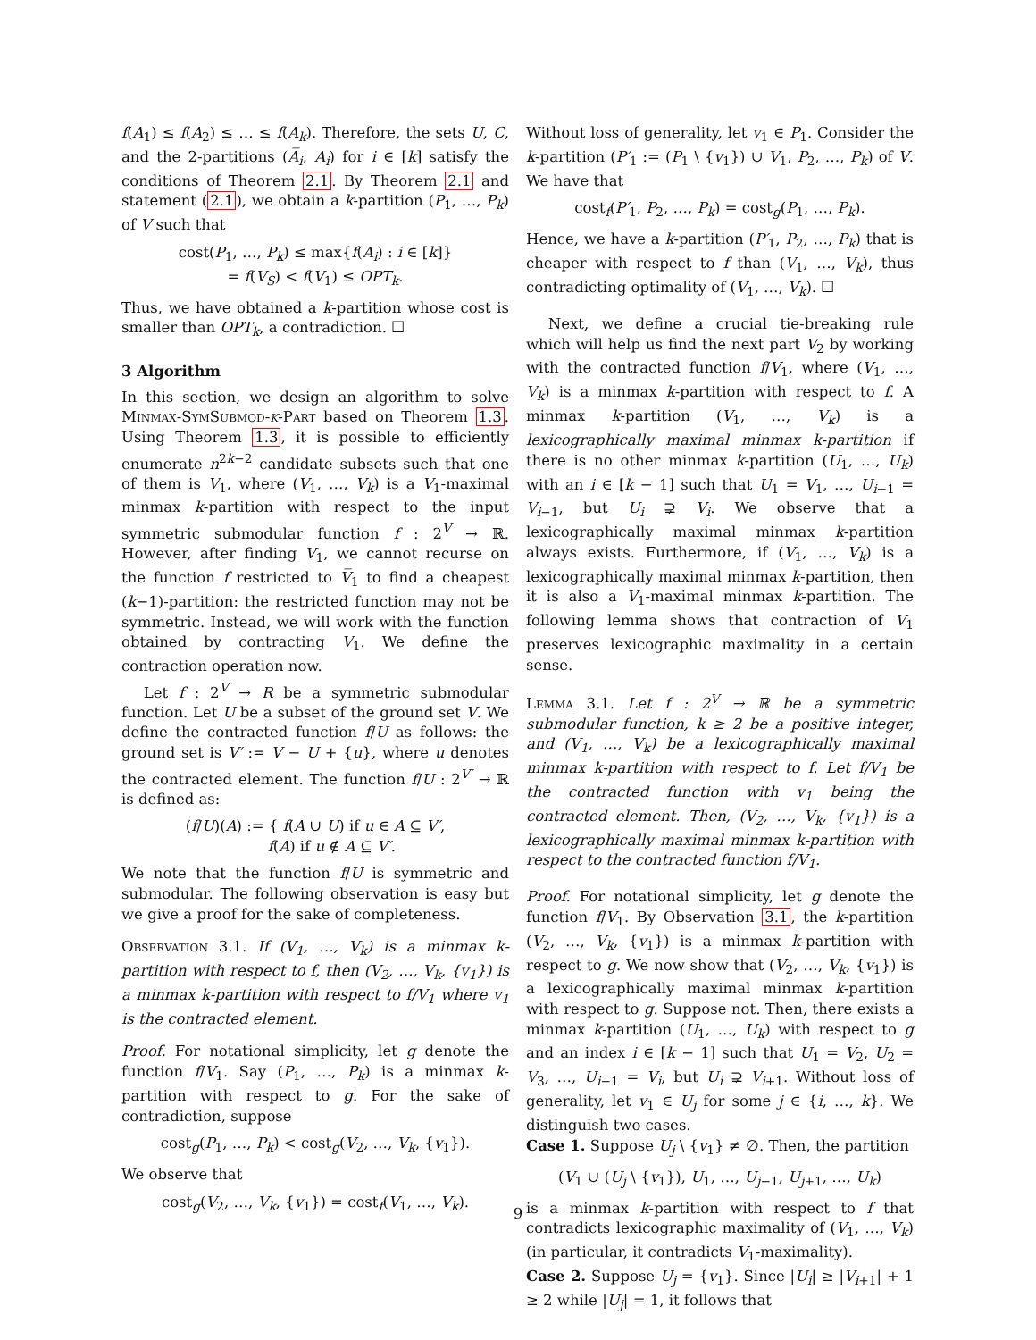f(A<sub>1</sub>) ≤ f(A<sub>2</sub>) ≤ … ≤ f(A<sub>k</sub>). Therefore, the sets U, C, and the 2-partitions (A̅<sub>i</sub>, A<sub>i</sub>) for i ∈ [k] satisfy the conditions of Theorem 2.1. By Theorem 2.1 and statement (2.1), we obtain a k-partition (P<sub>1</sub>, …, P<sub>k</sub>) of V such that
cost(P<sub>1</sub>, …, P<sub>k</sub>) ≤ max{f(A<sub>i</sub>) : i ∈ [k]}
= f(V<sub>S</sub>) < f(V<sub>1</sub>) ≤ OPT<sub>k</sub>.
Thus, we have obtained a k-partition whose cost is smaller than OPT<sub>k</sub>, a contradiction. ☐
3 Algorithm
In this section, we design an algorithm to solve Minmax-SymSubmod-k-Part based on Theorem 1.3. Using Theorem 1.3, it is possible to efficiently enumerate n<sup>2k−2</sup> candidate subsets such that one of them is V<sub>1</sub>, where (V<sub>1</sub>, …, V<sub>k</sub>) is a V<sub>1</sub>-maximal minmax k-partition with respect to the input symmetric submodular function f : 2<sup>V</sup> → ℝ. However, after finding V<sub>1</sub>, we cannot recurse on the function f restricted to V̅<sub>1</sub> to find a cheapest (k−1)-partition: the restricted function may not be symmetric. Instead, we will work with the function obtained by contracting V<sub>1</sub>. We define the contraction operation now.
Let f : 2<sup>V</sup> → R be a symmetric submodular function. Let U be a subset of the ground set V. We define the contracted function f/U as follows: the ground set is V′ := V − U + {u}, where u denotes the contracted element. The function f/U : 2<sup>V′</sup> → ℝ is defined as:
(f/U)(A) := { f(A ∪ U) if u ∈ A ⊆ V′,
f(A) if u ∉ A ⊆ V′.
We note that the function f/U is symmetric and submodular. The following observation is easy but we give a proof for the sake of completeness.
Observation 3.1. If (V<sub>1</sub>, …, V<sub>k</sub>) is a minmax k-partition with respect to f, then (V<sub>2</sub>, …, V<sub>k</sub>, {v<sub>1</sub>}) is a minmax k-partition with respect to f/V<sub>1</sub> where v<sub>1</sub> is the contracted element.
Proof. For notational simplicity, let g denote the function f/V<sub>1</sub>. Say (P<sub>1</sub>, …, P<sub>k</sub>) is a minmax k-partition with respect to g. For the sake of contradiction, suppose
cost<sub>g</sub>(P<sub>1</sub>, …, P<sub>k</sub>) < cost<sub>g</sub>(V<sub>2</sub>, …, V<sub>k</sub>, {v<sub>1</sub>}).
We observe that
cost<sub>g</sub>(V<sub>2</sub>, …, V<sub>k</sub>, {v<sub>1</sub>}) = cost<sub>f</sub>(V<sub>1</sub>, …, V<sub>k</sub>).
Without loss of generality, let v<sub>1</sub> ∈ P<sub>1</sub>. Consider the k-partition (P′<sub>1</sub> := (P<sub>1</sub> \ {v<sub>1</sub>}) ∪ V<sub>1</sub>, P<sub>2</sub>, …, P<sub>k</sub>) of V. We have that
cost<sub>f</sub>(P′<sub>1</sub>, P<sub>2</sub>, …, P<sub>k</sub>) = cost<sub>g</sub>(P<sub>1</sub>, …, P<sub>k</sub>).
Hence, we have a k-partition (P′<sub>1</sub>, P<sub>2</sub>, …, P<sub>k</sub>) that is cheaper with respect to f than (V<sub>1</sub>, …, V<sub>k</sub>), thus contradicting optimality of (V<sub>1</sub>, …, V<sub>k</sub>). ☐
Next, we define a crucial tie-breaking rule which will help us find the next part V<sub>2</sub> by working with the contracted function f/V<sub>1</sub>, where (V<sub>1</sub>, …, V<sub>k</sub>) is a minmax k-partition with respect to f. A minmax k-partition (V<sub>1</sub>, …, V<sub>k</sub>) is a lexicographically maximal minmax k-partition if there is no other minmax k-partition (U<sub>1</sub>, …, U<sub>k</sub>) with an i ∈ [k − 1] such that U<sub>1</sub> = V<sub>1</sub>, …, U<sub>i−1</sub> = V<sub>i−1</sub>, but U<sub>i</sub> ⊋ V<sub>i</sub>. We observe that a lexicographically maximal minmax k-partition always exists. Furthermore, if (V<sub>1</sub>, …, V<sub>k</sub>) is a lexicographically maximal minmax k-partition, then it is also a V<sub>1</sub>-maximal minmax k-partition. The following lemma shows that contraction of V<sub>1</sub> preserves lexicographic maximality in a certain sense.
Lemma 3.1. Let f : 2<sup>V</sup> → ℝ be a symmetric submodular function, k ≥ 2 be a positive integer, and (V<sub>1</sub>, …, V<sub>k</sub>) be a lexicographically maximal minmax k-partition with respect to f. Let f/V<sub>1</sub> be the contracted function with v<sub>1</sub> being the contracted element. Then, (V<sub>2</sub>, …, V<sub>k</sub>, {v<sub>1</sub>}) is a lexicographically maximal minmax k-partition with respect to the contracted function f/V<sub>1</sub>.
Proof. For notational simplicity, let g denote the function f/V<sub>1</sub>. By Observation 3.1, the k-partition (V<sub>2</sub>, …, V<sub>k</sub>, {v<sub>1</sub>}) is a minmax k-partition with respect to g. We now show that (V<sub>2</sub>, …, V<sub>k</sub>, {v<sub>1</sub>}) is a lexicographically maximal minmax k-partition with respect to g. Suppose not. Then, there exists a minmax k-partition (U<sub>1</sub>, …, U<sub>k</sub>) with respect to g and an index i ∈ [k − 1] such that U<sub>1</sub> = V<sub>2</sub>, U<sub>2</sub> = V<sub>3</sub>, …, U<sub>i−1</sub> = V<sub>i</sub>, but U<sub>i</sub> ⊋ V<sub>i+1</sub>. Without loss of generality, let v<sub>1</sub> ∈ U<sub>j</sub> for some j ∈ {i, …, k}. We distinguish two cases.
Case 1. Suppose U<sub>j</sub> \ {v<sub>1</sub>} ≠ ∅. Then, the partition
(V<sub>1</sub> ∪ (U<sub>j</sub> \ {v<sub>1</sub>}), U<sub>1</sub>, …, U<sub>j−1</sub>, U<sub>j+1</sub>, …, U<sub>k</sub>)
is a minmax k-partition with respect to f that contradicts lexicographic maximality of (V<sub>1</sub>, …, V<sub>k</sub>) (in particular, it contradicts V<sub>1</sub>-maximality).
Case 2. Suppose U<sub>j</sub> = {v<sub>1</sub>}. Since |U<sub>i</sub>| ≥ |V<sub>i+1</sub>| + 1 ≥ 2 while |U<sub>j</sub>| = 1, it follows that
9